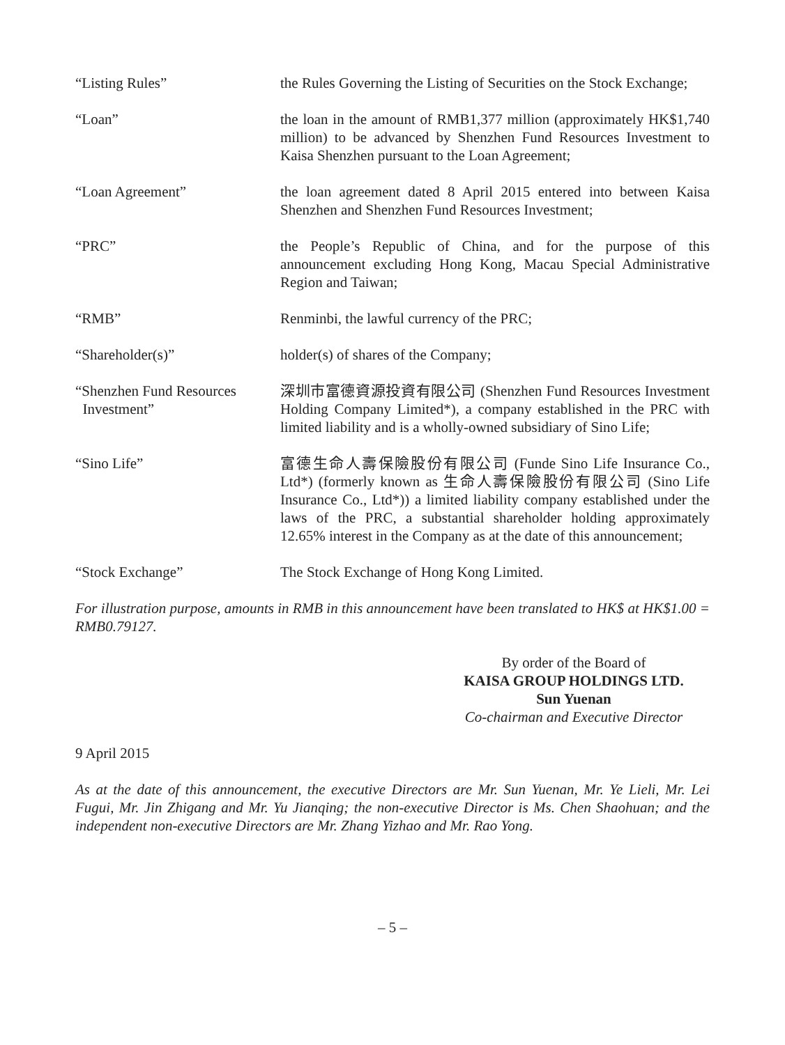| “Listing Rules” | the Rules Governing the Listing of Securities on the Stock Exchange; |
| “Loan” | the loan in the amount of RMB1,377 million (approximately HK$1,740 million) to be advanced by Shenzhen Fund Resources Investment to Kaisa Shenzhen pursuant to the Loan Agreement; |
| “Loan Agreement” | the loan agreement dated 8 April 2015 entered into between Kaisa Shenzhen and Shenzhen Fund Resources Investment; |
| “PRC” | the People’s Republic of China, and for the purpose of this announcement excluding Hong Kong, Macau Special Administrative Region and Taiwan; |
| “RMB” | Renminbi, the lawful currency of the PRC; |
| “Shareholder(s)” | holder(s) of shares of the Company; |
| “Shenzhen Fund Resources Investment” | 深圳市富德資源投資有限公司 (Shenzhen Fund Resources Investment Holding Company Limited*), a company established in the PRC with limited liability and is a wholly-owned subsidiary of Sino Life; |
| “Sino Life” | 富德生命人壽保險股份有限公司 (Funde Sino Life Insurance Co., Ltd*) (formerly known as 生命人壽保險股份有限公司 (Sino Life Insurance Co., Ltd*)) a limited liability company established under the laws of the PRC, a substantial shareholder holding approximately 12.65% interest in the Company as at the date of this announcement; |
| “Stock Exchange” | The Stock Exchange of Hong Kong Limited. |
For illustration purpose, amounts in RMB in this announcement have been translated to HK$ at HK$1.00 = RMB0.79127.
By order of the Board of
KAISA GROUP HOLDINGS LTD.
Sun Yuenan
Co-chairman and Executive Director
9 April 2015
As at the date of this announcement, the executive Directors are Mr. Sun Yuenan, Mr. Ye Lieli, Mr. Lei Fugui, Mr. Jin Zhigang and Mr. Yu Jianqing; the non-executive Director is Ms. Chen Shaohuan; and the independent non-executive Directors are Mr. Zhang Yizhao and Mr. Rao Yong.
– 5 –